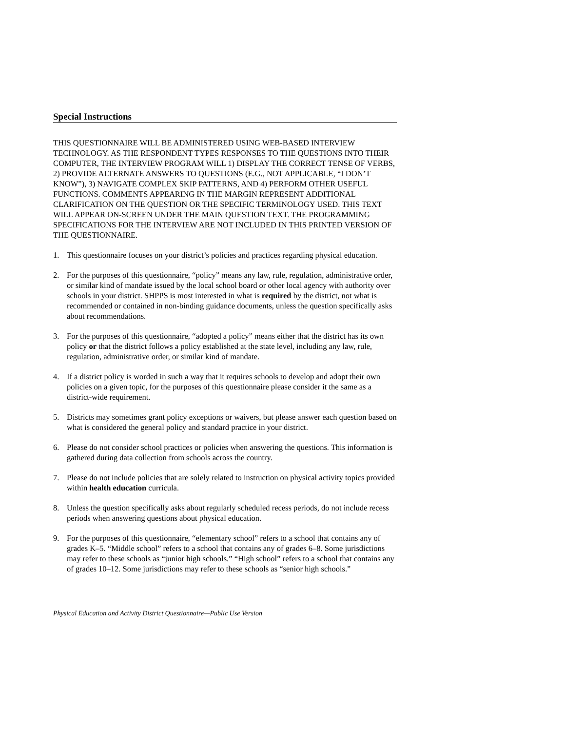Special Instructions
THIS QUESTIONNAIRE WILL BE ADMINISTERED USING WEB-BASED INTERVIEW TECHNOLOGY. AS THE RESPONDENT TYPES RESPONSES TO THE QUESTIONS INTO THEIR COMPUTER, THE INTERVIEW PROGRAM WILL 1) DISPLAY THE CORRECT TENSE OF VERBS, 2) PROVIDE ALTERNATE ANSWERS TO QUESTIONS (E.G., NOT APPLICABLE, “I DON’T KNOW”), 3) NAVIGATE COMPLEX SKIP PATTERNS, AND 4) PERFORM OTHER USEFUL FUNCTIONS. COMMENTS APPEARING IN THE MARGIN REPRESENT ADDITIONAL CLARIFICATION ON THE QUESTION OR THE SPECIFIC TERMINOLOGY USED. THIS TEXT WILL APPEAR ON-SCREEN UNDER THE MAIN QUESTION TEXT. THE PROGRAMMING SPECIFICATIONS FOR THE INTERVIEW ARE NOT INCLUDED IN THIS PRINTED VERSION OF THE QUESTIONNAIRE.
1. This questionnaire focuses on your district’s policies and practices regarding physical education.
2. For the purposes of this questionnaire, “policy” means any law, rule, regulation, administrative order, or similar kind of mandate issued by the local school board or other local agency with authority over schools in your district. SHPPS is most interested in what is required by the district, not what is recommended or contained in non-binding guidance documents, unless the question specifically asks about recommendations.
3. For the purposes of this questionnaire, “adopted a policy” means either that the district has its own policy or that the district follows a policy established at the state level, including any law, rule, regulation, administrative order, or similar kind of mandate.
4. If a district policy is worded in such a way that it requires schools to develop and adopt their own policies on a given topic, for the purposes of this questionnaire please consider it the same as a district-wide requirement.
5. Districts may sometimes grant policy exceptions or waivers, but please answer each question based on what is considered the general policy and standard practice in your district.
6. Please do not consider school practices or policies when answering the questions. This information is gathered during data collection from schools across the country.
7. Please do not include policies that are solely related to instruction on physical activity topics provided within health education curricula.
8. Unless the question specifically asks about regularly scheduled recess periods, do not include recess periods when answering questions about physical education.
9. For the purposes of this questionnaire, “elementary school” refers to a school that contains any of grades K–5. “Middle school” refers to a school that contains any of grades 6–8. Some jurisdictions may refer to these schools as “junior high schools.” “High school” refers to a school that contains any of grades 10–12. Some jurisdictions may refer to these schools as “senior high schools.”
Physical Education and Activity District Questionnaire—Public Use Version